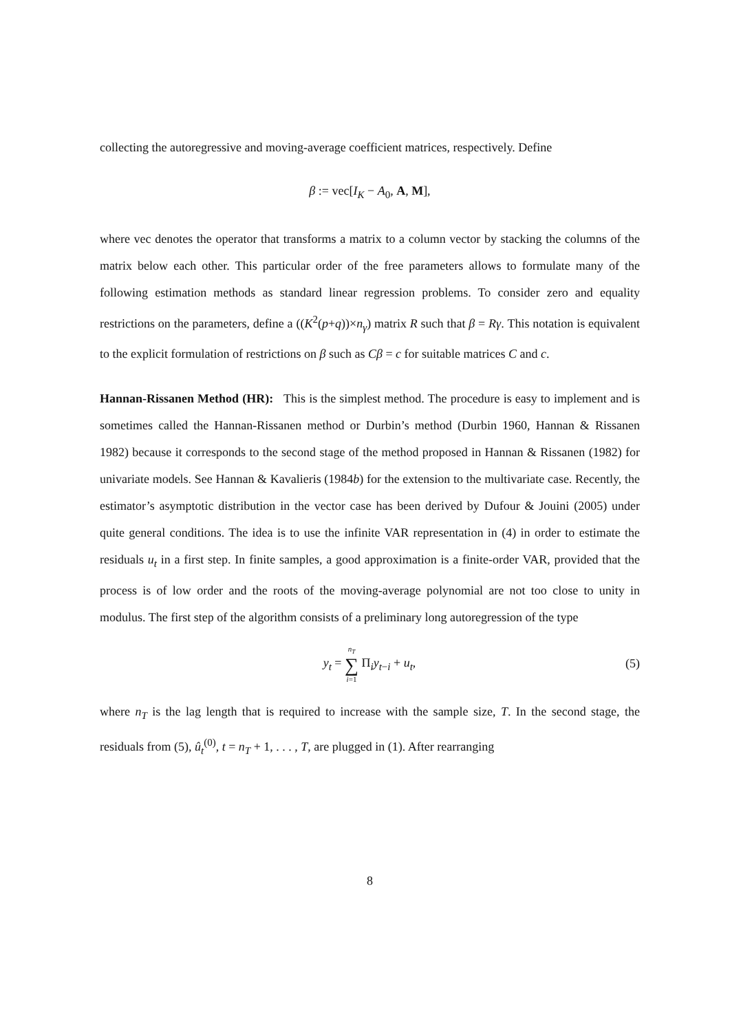collecting the autoregressive and moving-average coefficient matrices, respectively. Define
β := vec[I<sub>K</sub> − A<sub>0</sub>, A, M],
where vec denotes the operator that transforms a matrix to a column vector by stacking the columns of the matrix below each other. This particular order of the free parameters allows to formulate many of the following estimation methods as standard linear regression problems. To consider zero and equality restrictions on the parameters, define a ((K<sup>2</sup>(p+q))×n<sub>γ</sub>) matrix R such that β = Rγ. This notation is equivalent to the explicit formulation of restrictions on β such as Cβ = c for suitable matrices C and c.
Hannan-Rissanen Method (HR): This is the simplest method. The procedure is easy to implement and is sometimes called the Hannan-Rissanen method or Durbin’s method (Durbin 1960, Hannan & Rissanen 1982) because it corresponds to the second stage of the method proposed in Hannan & Rissanen (1982) for univariate models. See Hannan & Kavalieris (1984b) for the extension to the multivariate case. Recently, the estimator’s asymptotic distribution in the vector case has been derived by Dufour & Jouini (2005) under quite general conditions. The idea is to use the infinite VAR representation in (4) in order to estimate the residuals u<sub>t</sub> in a first step. In finite samples, a good approximation is a finite-order VAR, provided that the process is of low order and the roots of the moving-average polynomial are not too close to unity in modulus. The first step of the algorithm consists of a preliminary long autoregression of the type
y<sub>t</sub> = n<sub>T</sub> ∑ i=1 Π<sub>i</sub>y<sub>t−i</sub> + u<sub>t</sub>, (5)
where n<sub>T</sub> is the lag length that is required to increase with the sample size, T. In the second stage, the residuals from (5), û<sub>t</sub><sup>(0)</sup>, t = n<sub>T</sub> + 1, . . . , T, are plugged in (1). After rearranging
8